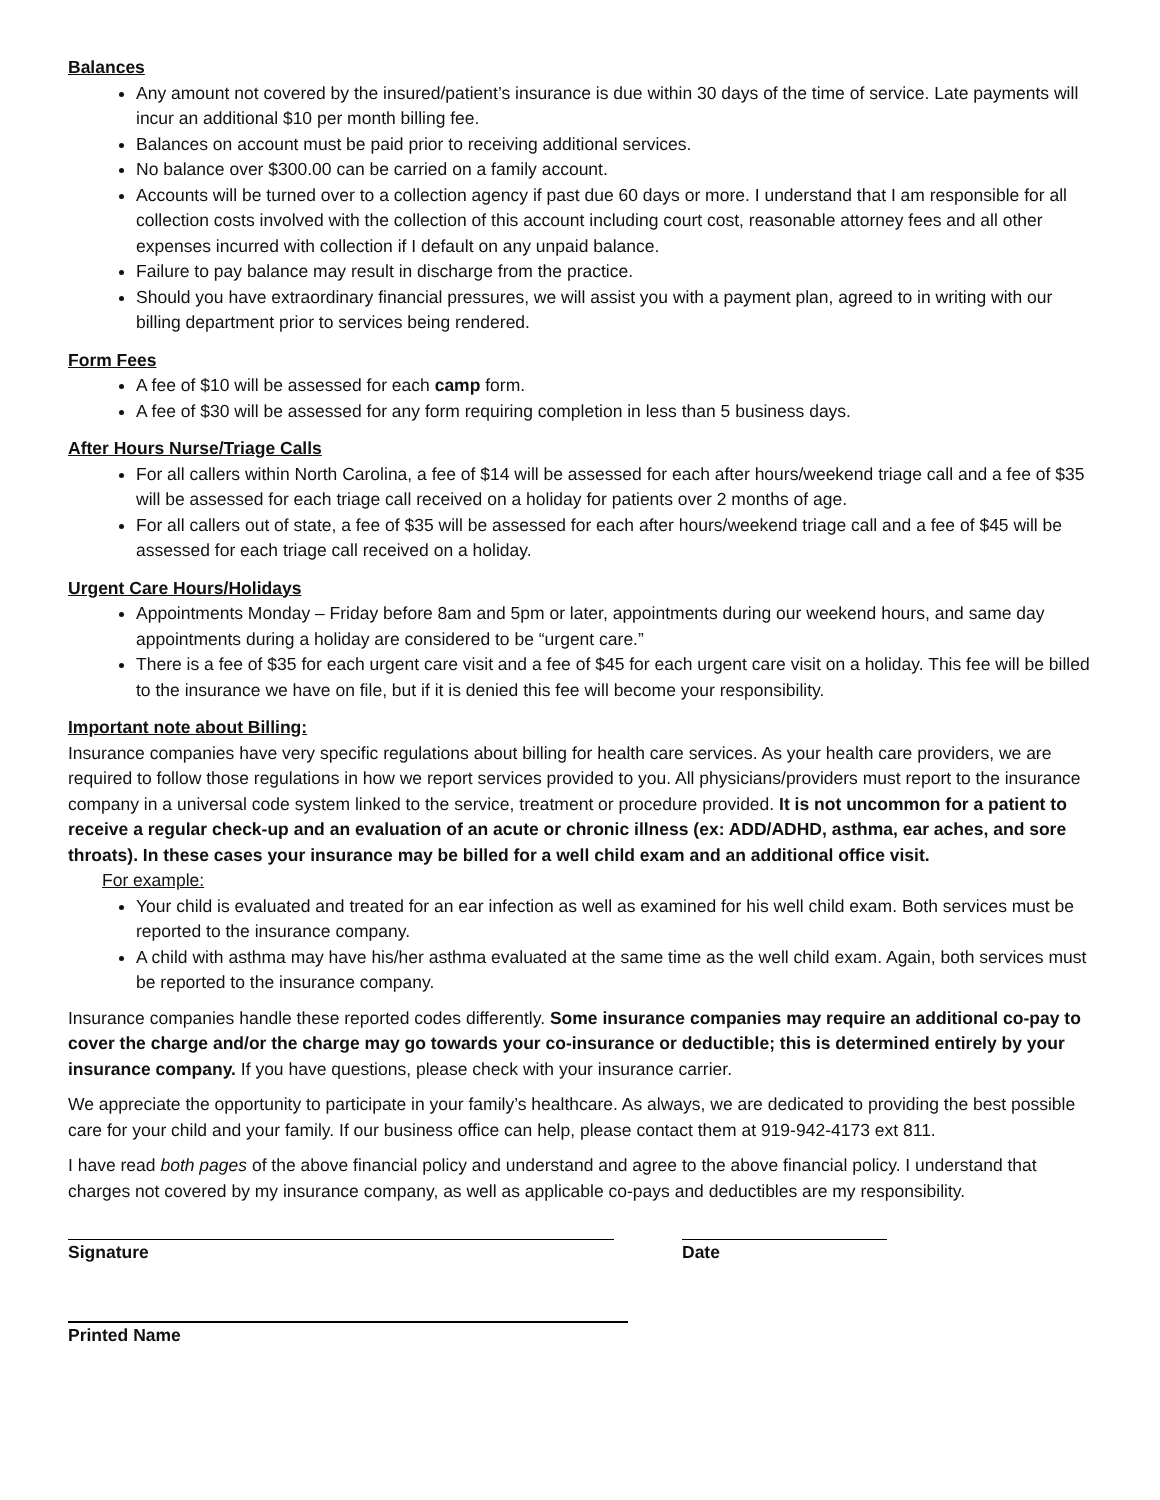Balances
Any amount not covered by the insured/patient’s insurance is due within 30 days of the time of service. Late payments will incur an additional $10 per month billing fee.
Balances on account must be paid prior to receiving additional services.
No balance over $300.00 can be carried on a family account.
Accounts will be turned over to a collection agency if past due 60 days or more. I understand that I am responsible for all collection costs involved with the collection of this account including court cost, reasonable attorney fees and all other expenses incurred with collection if I default on any unpaid balance.
Failure to pay balance may result in discharge from the practice.
Should you have extraordinary financial pressures, we will assist you with a payment plan, agreed to in writing with our billing department prior to services being rendered.
Form Fees
A fee of $10 will be assessed for each camp form.
A fee of $30 will be assessed for any form requiring completion in less than 5 business days.
After Hours Nurse/Triage Calls
For all callers within North Carolina, a fee of $14 will be assessed for each after hours/weekend triage call and a fee of $35 will be assessed for each triage call received on a holiday for patients over 2 months of age.
For all callers out of state, a fee of $35 will be assessed for each after hours/weekend triage call and a fee of $45 will be assessed for each triage call received on a holiday.
Urgent Care Hours/Holidays
Appointments Monday – Friday before 8am and 5pm or later, appointments during our weekend hours, and same day appointments during a holiday are considered to be “urgent care.”
There is a fee of $35 for each urgent care visit and a fee of $45 for each urgent care visit on a holiday. This fee will be billed to the insurance we have on file, but if it is denied this fee will become your responsibility.
Important note about Billing:
Insurance companies have very specific regulations about billing for health care services. As your health care providers, we are required to follow those regulations in how we report services provided to you. All physicians/providers must report to the insurance company in a universal code system linked to the service, treatment or procedure provided. It is not uncommon for a patient to receive a regular check-up and an evaluation of an acute or chronic illness (ex: ADD/ADHD, asthma, ear aches, and sore throats). In these cases your insurance may be billed for a well child exam and an additional office visit.
For example:
Your child is evaluated and treated for an ear infection as well as examined for his well child exam. Both services must be reported to the insurance company.
A child with asthma may have his/her asthma evaluated at the same time as the well child exam. Again, both services must be reported to the insurance company.
Insurance companies handle these reported codes differently. Some insurance companies may require an additional co-pay to cover the charge and/or the charge may go towards your co-insurance or deductible; this is determined entirely by your insurance company. If you have questions, please check with your insurance carrier.
We appreciate the opportunity to participate in your family’s healthcare. As always, we are dedicated to providing the best possible care for your child and your family. If our business office can help, please contact them at 919-942-4173 ext 811.
I have read both pages of the above financial policy and understand and agree to the above financial policy. I understand that charges not covered by my insurance company, as well as applicable co-pays and deductibles are my responsibility.
Signature Date
Printed Name